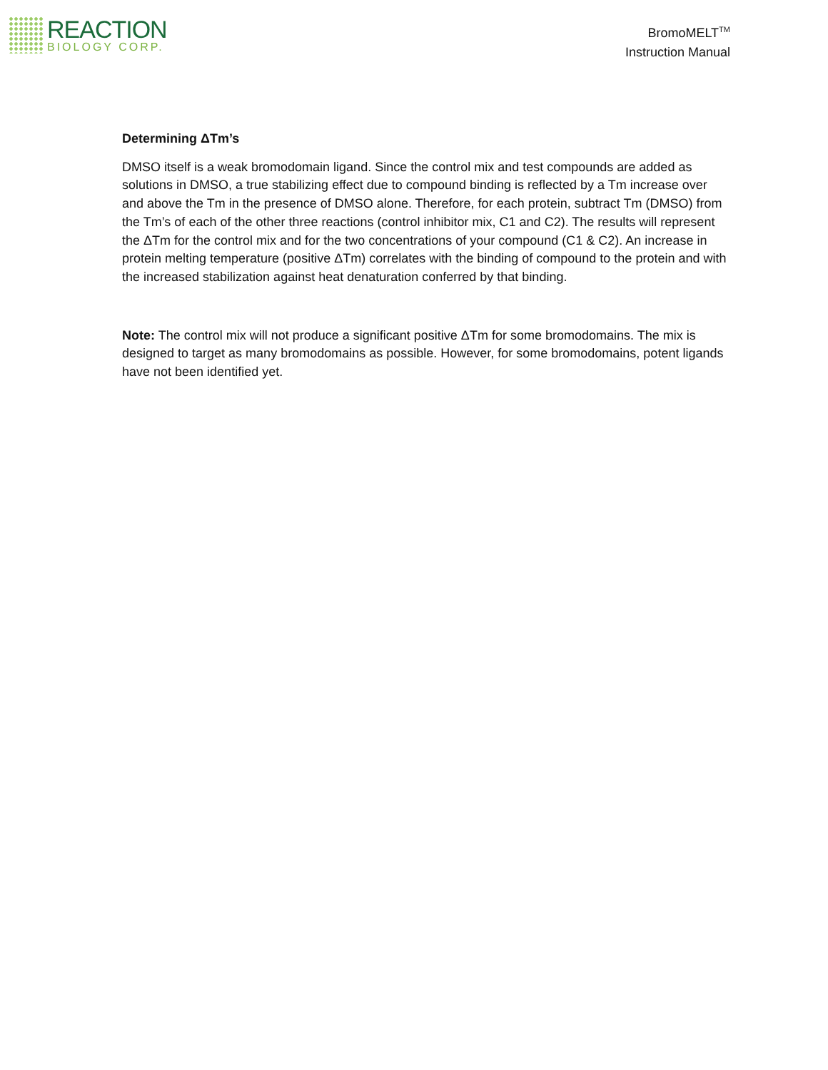REACTION
BIOLOGY CORP.
BromoMELT<sup>TM</sup>
Instruction Manual
Determining ΔTm’s
DMSO itself is a weak bromodomain ligand. Since the control mix and test compounds are added as solutions in DMSO, a true stabilizing effect due to compound binding is reflected by a Tm increase over and above the Tm in the presence of DMSO alone. Therefore, for each protein, subtract Tm (DMSO) from the Tm’s of each of the other three reactions (control inhibitor mix, C1 and C2). The results will represent the ΔTm for the control mix and for the two concentrations of your compound (C1 & C2). An increase in protein melting temperature (positive ΔTm) correlates with the binding of compound to the protein and with the increased stabilization against heat denaturation conferred by that binding.
Note: The control mix will not produce a significant positive ΔTm for some bromodomains. The mix is designed to target as many bromodomains as possible. However, for some bromodomains, potent ligands have not been identified yet.